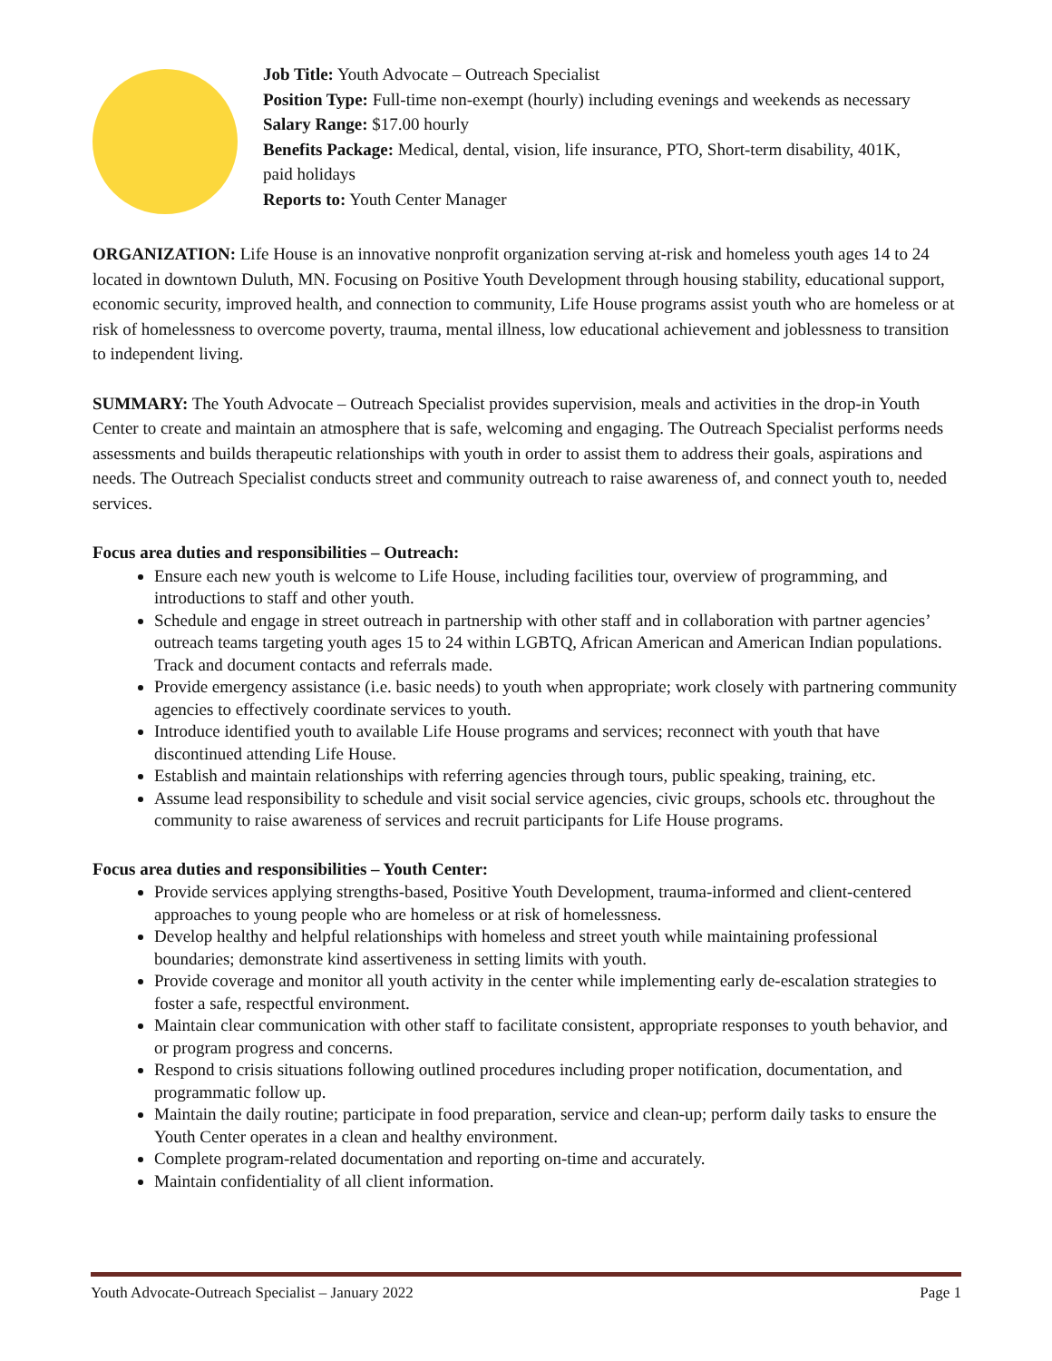Job Title: Youth Advocate – Outreach Specialist
Position Type: Full-time non-exempt (hourly) including evenings and weekends as necessary
Salary Range: $17.00 hourly
Benefits Package: Medical, dental, vision, life insurance, PTO, Short-term disability, 401K, paid holidays
Reports to: Youth Center Manager
ORGANIZATION: Life House is an innovative nonprofit organization serving at-risk and homeless youth ages 14 to 24 located in downtown Duluth, MN. Focusing on Positive Youth Development through housing stability, educational support, economic security, improved health, and connection to community, Life House programs assist youth who are homeless or at risk of homelessness to overcome poverty, trauma, mental illness, low educational achievement and joblessness to transition to independent living.
SUMMARY: The Youth Advocate – Outreach Specialist provides supervision, meals and activities in the drop-in Youth Center to create and maintain an atmosphere that is safe, welcoming and engaging. The Outreach Specialist performs needs assessments and builds therapeutic relationships with youth in order to assist them to address their goals, aspirations and needs. The Outreach Specialist conducts street and community outreach to raise awareness of, and connect youth to, needed services.
Focus area duties and responsibilities – Outreach:
Ensure each new youth is welcome to Life House, including facilities tour, overview of programming, and introductions to staff and other youth.
Schedule and engage in street outreach in partnership with other staff and in collaboration with partner agencies’ outreach teams targeting youth ages 15 to 24 within LGBTQ, African American and American Indian populations. Track and document contacts and referrals made.
Provide emergency assistance (i.e. basic needs) to youth when appropriate; work closely with partnering community agencies to effectively coordinate services to youth.
Introduce identified youth to available Life House programs and services; reconnect with youth that have discontinued attending Life House.
Establish and maintain relationships with referring agencies through tours, public speaking, training, etc.
Assume lead responsibility to schedule and visit social service agencies, civic groups, schools etc. throughout the community to raise awareness of services and recruit participants for Life House programs.
Focus area duties and responsibilities – Youth Center:
Provide services applying strengths-based, Positive Youth Development, trauma-informed and client-centered approaches to young people who are homeless or at risk of homelessness.
Develop healthy and helpful relationships with homeless and street youth while maintaining professional boundaries; demonstrate kind assertiveness in setting limits with youth.
Provide coverage and monitor all youth activity in the center while implementing early de-escalation strategies to foster a safe, respectful environment.
Maintain clear communication with other staff to facilitate consistent, appropriate responses to youth behavior, and or program progress and concerns.
Respond to crisis situations following outlined procedures including proper notification, documentation, and programmatic follow up.
Maintain the daily routine; participate in food preparation, service and clean-up; perform daily tasks to ensure the Youth Center operates in a clean and healthy environment.
Complete program-related documentation and reporting on-time and accurately.
Maintain confidentiality of all client information.
Youth Advocate-Outreach Specialist – January 2022 Page 1